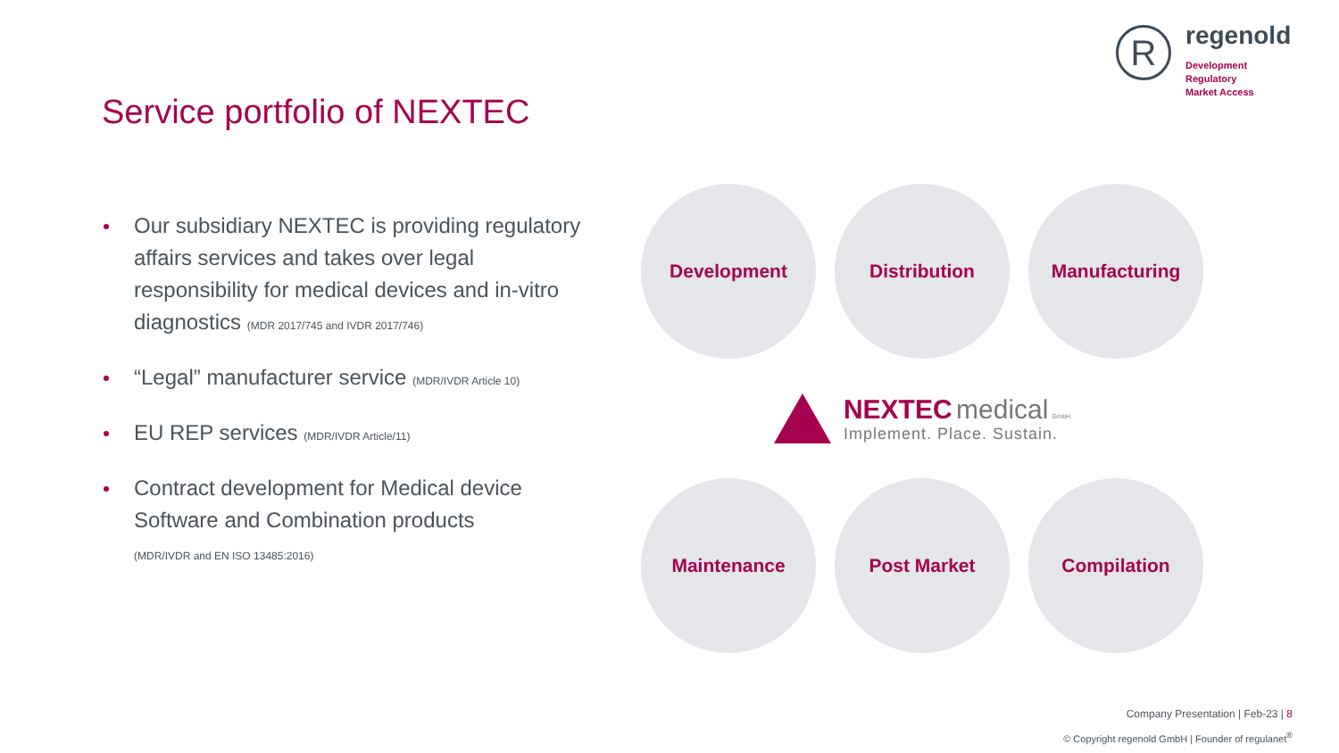R regenold
Development
Regulatory
Market Access
Service portfolio of NEXTEC
Our subsidiary NEXTEC is providing regulatory affairs services and takes over legal responsibility for medical devices and in-vitro diagnostics (MDR 2017/745 and IVDR 2017/746)
“Legal” manufacturer service (MDR/IVDR Article 10)
EU REP services (MDR/IVDR Article/11)
Contract development for Medical device Software and Combination products
(MDR/IVDR and EN ISO 13485:2016)
Development Distribution Manufacturing
NEXTEC medical GmbH
Implement. Place. Sustain.
Maintenance Post Market Compilation
Company Presentation | Feb-23 | 8
© Copyright regenold GmbH | Founder of regulanet<sup>®</sup>